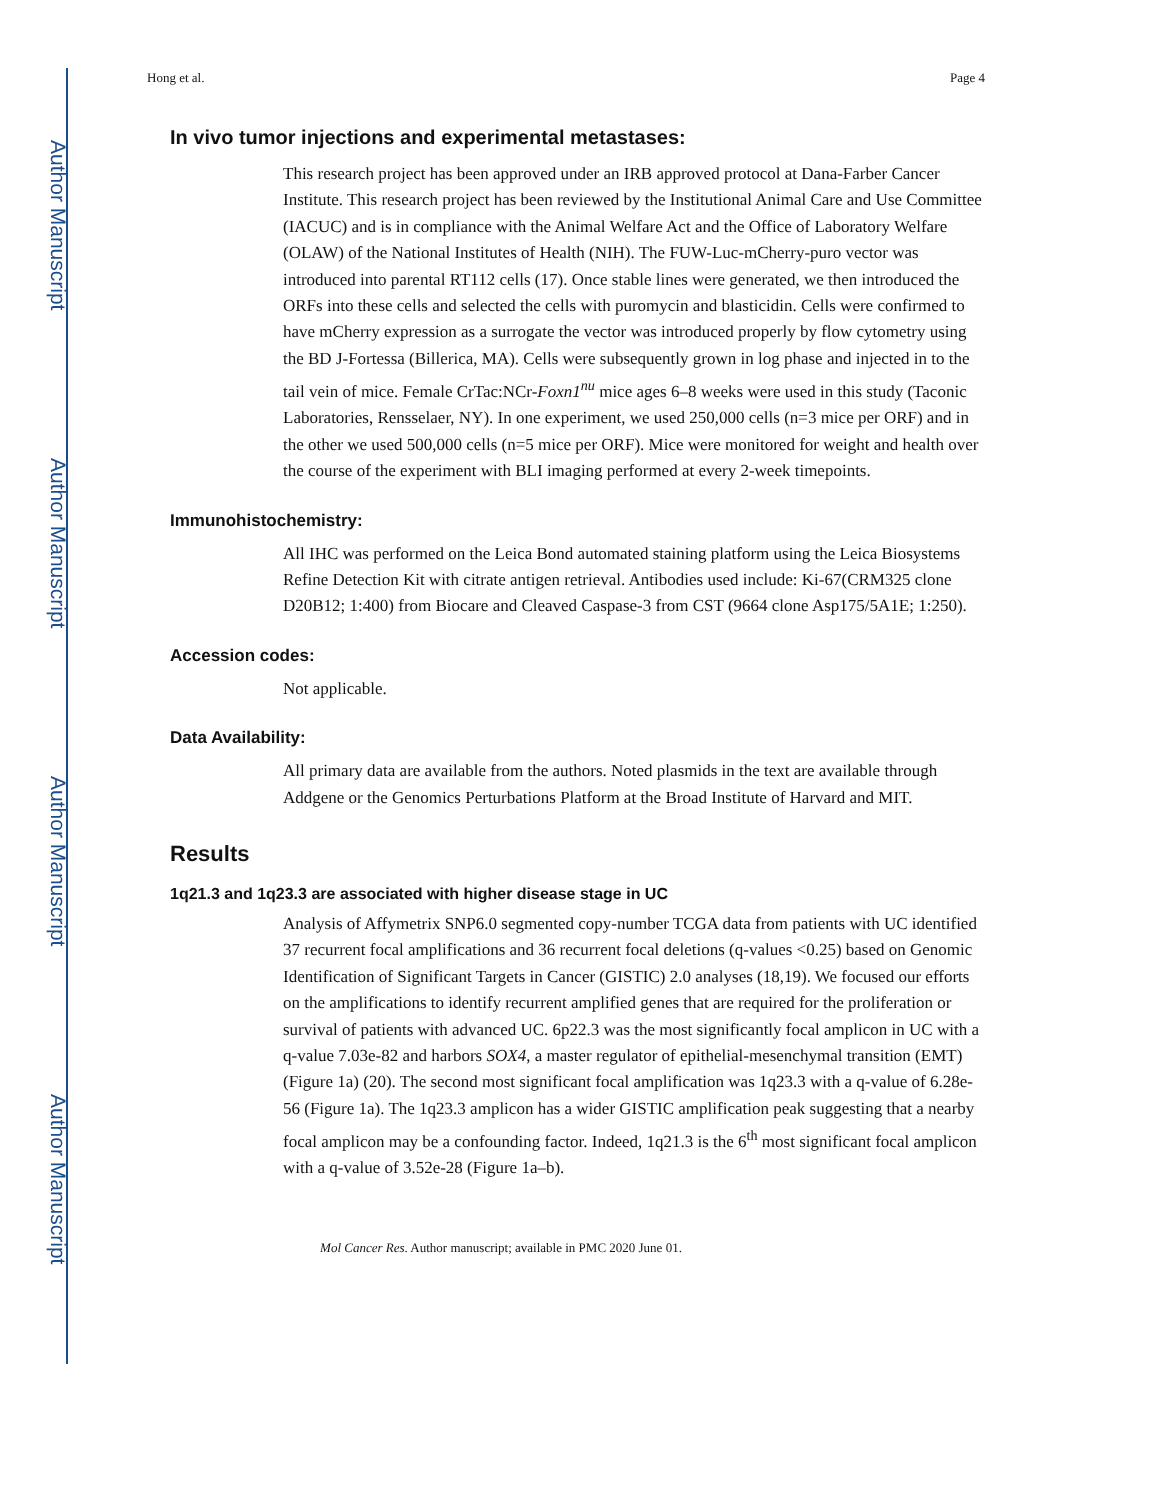Author Manuscript
Author Manuscript
Author Manuscript
Author Manuscript
Hong et al. Page 4
In vivo tumor injections and experimental metastases:
This research project has been approved under an IRB approved protocol at Dana-Farber Cancer Institute. This research project has been reviewed by the Institutional Animal Care and Use Committee (IACUC) and is in compliance with the Animal Welfare Act and the Office of Laboratory Welfare (OLAW) of the National Institutes of Health (NIH). The FUW-Luc-mCherry-puro vector was introduced into parental RT112 cells (17). Once stable lines were generated, we then introduced the ORFs into these cells and selected the cells with puromycin and blasticidin. Cells were confirmed to have mCherry expression as a surrogate the vector was introduced properly by flow cytometry using the BD J-Fortessa (Billerica, MA). Cells were subsequently grown in log phase and injected in to the tail vein of mice. Female CrTac:NCr-Foxn1<sup>nu</sup> mice ages 6–8 weeks were used in this study (Taconic Laboratories, Rensselaer, NY). In one experiment, we used 250,000 cells (n=3 mice per ORF) and in the other we used 500,000 cells (n=5 mice per ORF). Mice were monitored for weight and health over the course of the experiment with BLI imaging performed at every 2-week timepoints.
Immunohistochemistry:
All IHC was performed on the Leica Bond automated staining platform using the Leica Biosystems Refine Detection Kit with citrate antigen retrieval. Antibodies used include: Ki-67(CRM325 clone D20B12; 1:400) from Biocare and Cleaved Caspase-3 from CST (9664 clone Asp175/5A1E; 1:250).
Accession codes:
Not applicable.
Data Availability:
All primary data are available from the authors. Noted plasmids in the text are available through Addgene or the Genomics Perturbations Platform at the Broad Institute of Harvard and MIT.
Results
1q21.3 and 1q23.3 are associated with higher disease stage in UC
Analysis of Affymetrix SNP6.0 segmented copy-number TCGA data from patients with UC identified 37 recurrent focal amplifications and 36 recurrent focal deletions (q-values <0.25) based on Genomic Identification of Significant Targets in Cancer (GISTIC) 2.0 analyses (18,19). We focused our efforts on the amplifications to identify recurrent amplified genes that are required for the proliferation or survival of patients with advanced UC. 6p22.3 was the most significantly focal amplicon in UC with a q-value 7.03e-82 and harbors SOX4, a master regulator of epithelial-mesenchymal transition (EMT) (Figure 1a) (20). The second most significant focal amplification was 1q23.3 with a q-value of 6.28e-56 (Figure 1a). The 1q23.3 amplicon has a wider GISTIC amplification peak suggesting that a nearby focal amplicon may be a confounding factor. Indeed, 1q21.3 is the 6<sup>th</sup> most significant focal amplicon with a q-value of 3.52e-28 (Figure 1a–b).
Mol Cancer Res. Author manuscript; available in PMC 2020 June 01.